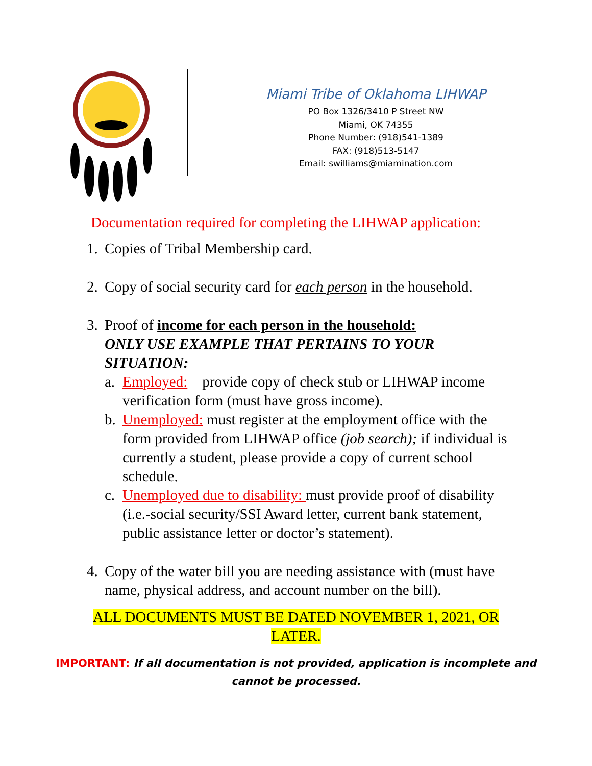Miami Tribe of Oklahoma LIHWAP
PO Box 1326/3410 P Street NW
Miami, OK 74355
Phone Number: (918)541-1389
FAX: (918)513-5147
Email: swilliams@miamination.com
Documentation required for completing the LIHWAP application:
1. Copies of Tribal Membership card.
2. Copy of social security card for each person in the household.
3. Proof of income for each person in the household:
ONLY USE EXAMPLE THAT PERTAINS TO YOUR SITUATION:
a. Employed: provide copy of check stub or LIHWAP income
verification form (must have gross income).
b. Unemployed: must register at the employment office with the
form provided from LIHWAP office (job search); if individual is currently a student, please provide a copy of current school schedule.
c. Unemployed due to disability: must provide proof of disability
(i.e.-social security/SSI Award letter, current bank statement, public assistance letter or doctor’s statement).
4. Copy of the water bill you are needing assistance with (must have
name, physical address, and account number on the bill).
ALL DOCUMENTS MUST BE DATED NOVEMBER 1, 2021, OR
LATER.
IMPORTANT: If all documentation is not provided, application is incomplete and
cannot be processed.